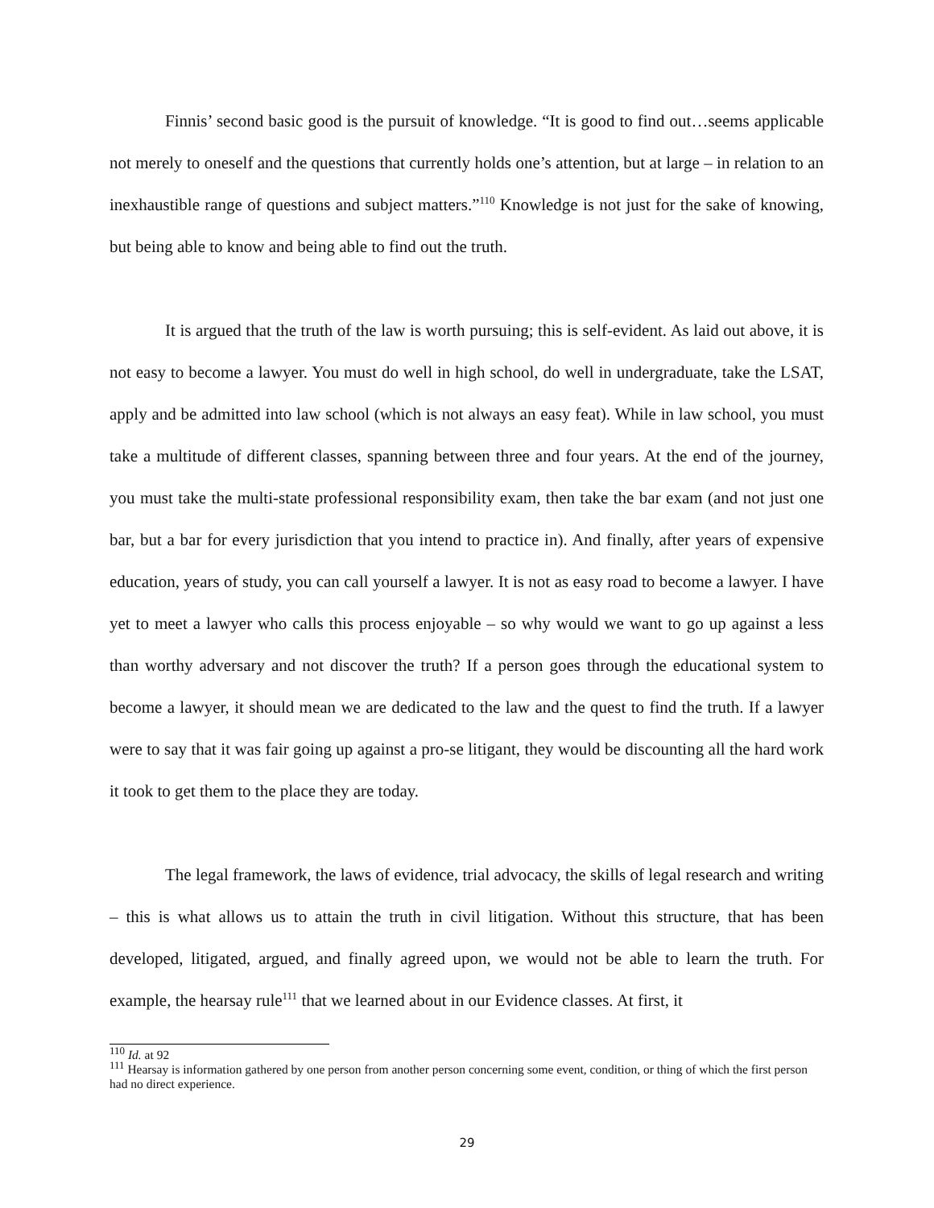Finnis’ second basic good is the pursuit of knowledge. “It is good to find out…seems applicable not merely to oneself and the questions that currently holds one’s attention, but at large – in relation to an inexhaustible range of questions and subject matters.”<sup>110</sup> Knowledge is not just for the sake of knowing, but being able to know and being able to find out the truth.
It is argued that the truth of the law is worth pursuing; this is self-evident. As laid out above, it is not easy to become a lawyer. You must do well in high school, do well in undergraduate, take the LSAT, apply and be admitted into law school (which is not always an easy feat). While in law school, you must take a multitude of different classes, spanning between three and four years. At the end of the journey, you must take the multi-state professional responsibility exam, then take the bar exam (and not just one bar, but a bar for every jurisdiction that you intend to practice in). And finally, after years of expensive education, years of study, you can call yourself a lawyer. It is not as easy road to become a lawyer. I have yet to meet a lawyer who calls this process enjoyable – so why would we want to go up against a less than worthy adversary and not discover the truth? If a person goes through the educational system to become a lawyer, it should mean we are dedicated to the law and the quest to find the truth. If a lawyer were to say that it was fair going up against a pro-se litigant, they would be discounting all the hard work it took to get them to the place they are today.
The legal framework, the laws of evidence, trial advocacy, the skills of legal research and writing – this is what allows us to attain the truth in civil litigation. Without this structure, that has been developed, litigated, argued, and finally agreed upon, we would not be able to learn the truth. For example, the hearsay rule<sup>111</sup> that we learned about in our Evidence classes. At first, it
<sup>110</sup> Id. at 92
<sup>111</sup> Hearsay is information gathered by one person from another person concerning some event, condition, or thing of which the first person had no direct experience.
29